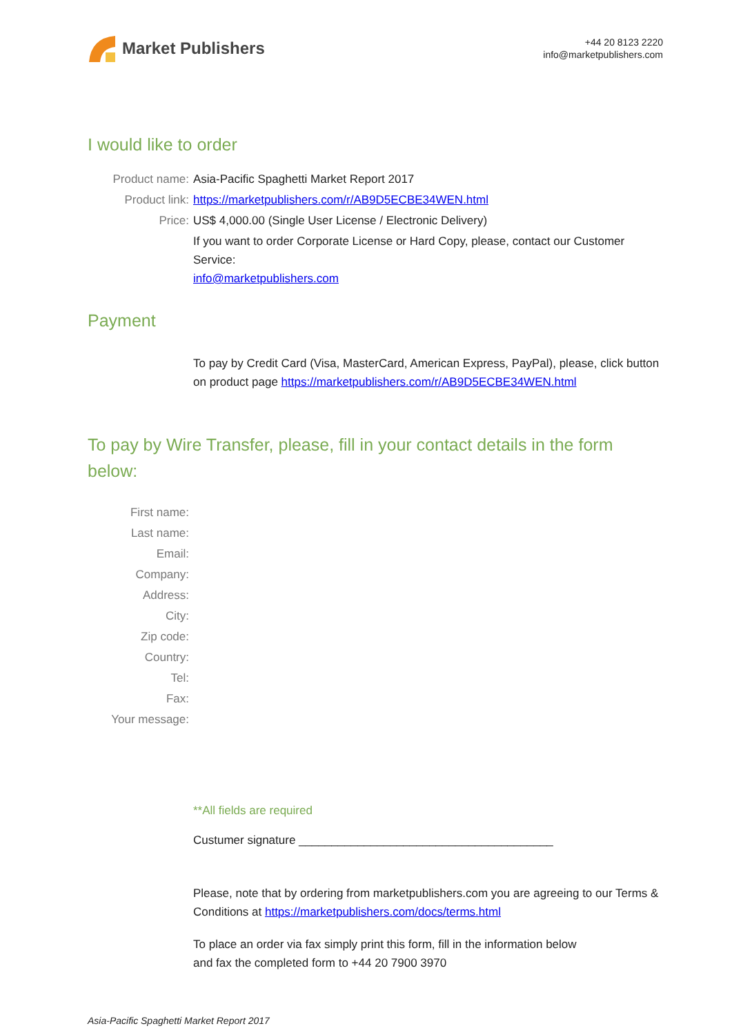Market Publishers
+44 20 8123 2220
info@marketpublishers.com
I would like to order
Product name: Asia-Pacific Spaghetti Market Report 2017
Product link: https://marketpublishers.com/r/AB9D5ECBE34WEN.html
Price: US$ 4,000.00 (Single User License / Electronic Delivery)
If you want to order Corporate License or Hard Copy, please, contact our Customer Service:
info@marketpublishers.com
Payment
To pay by Credit Card (Visa, MasterCard, American Express, PayPal), please, click button on product page https://marketpublishers.com/r/AB9D5ECBE34WEN.html
To pay by Wire Transfer, please, fill in your contact details in the form below:
First name:
Last name:
Email:
Company:
Address:
City:
Zip code:
Country:
Tel:
Fax:
Your message:
**All fields are required
Custumer signature _______________________________________
Please, note that by ordering from marketpublishers.com you are agreeing to our Terms & Conditions at https://marketpublishers.com/docs/terms.html
To place an order via fax simply print this form, fill in the information below
and fax the completed form to +44 20 7900 3970
Asia-Pacific Spaghetti Market Report 2017